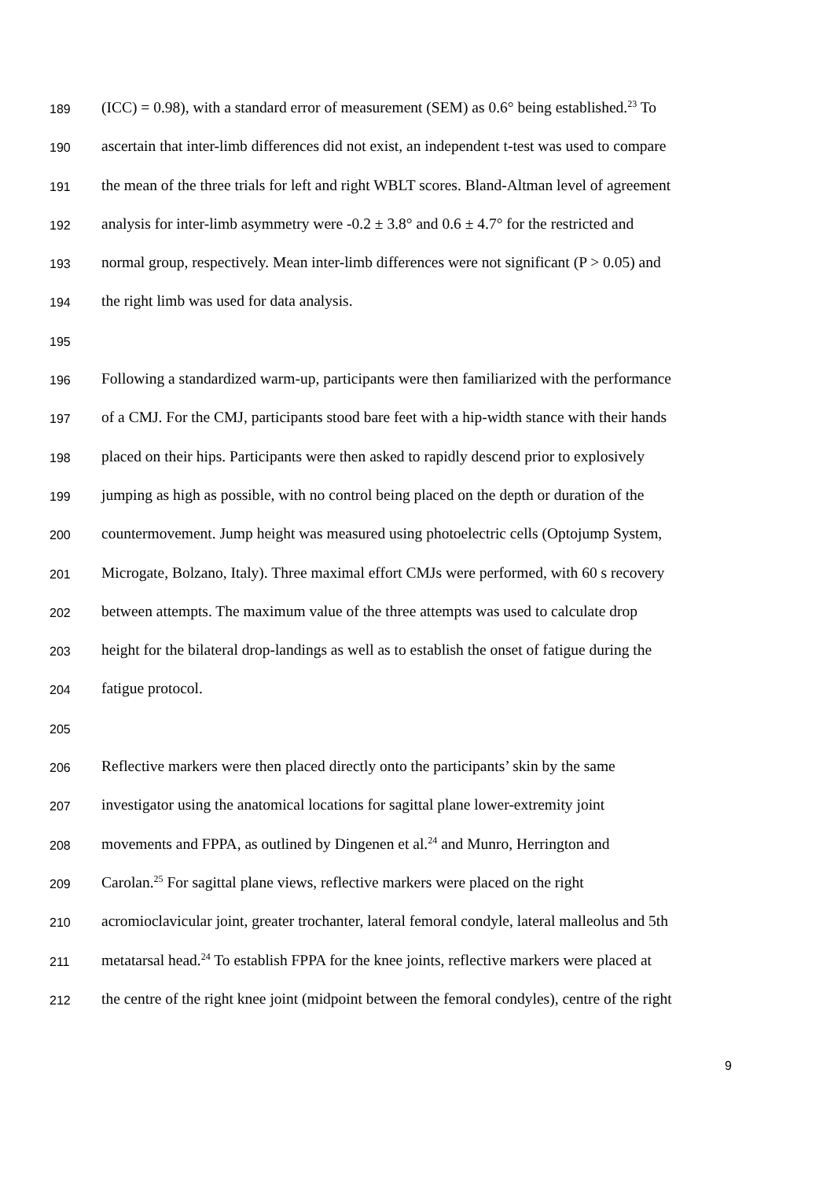189 (ICC) = 0.98), with a standard error of measurement (SEM) as 0.6° being established.<sup>23</sup> To
190 ascertain that inter-limb differences did not exist, an independent t-test was used to compare
191 the mean of the three trials for left and right WBLT scores. Bland-Altman level of agreement
192 analysis for inter-limb asymmetry were -0.2 ± 3.8° and 0.6 ± 4.7° for the restricted and
193 normal group, respectively. Mean inter-limb differences were not significant (P > 0.05) and
194 the right limb was used for data analysis.
195
196 Following a standardized warm-up, participants were then familiarized with the performance
197 of a CMJ. For the CMJ, participants stood bare feet with a hip-width stance with their hands
198 placed on their hips. Participants were then asked to rapidly descend prior to explosively
199 jumping as high as possible, with no control being placed on the depth or duration of the
200 countermovement. Jump height was measured using photoelectric cells (Optojump System,
201 Microgate, Bolzano, Italy). Three maximal effort CMJs were performed, with 60 s recovery
202 between attempts. The maximum value of the three attempts was used to calculate drop
203 height for the bilateral drop-landings as well as to establish the onset of fatigue during the
204 fatigue protocol.
205
206 Reflective markers were then placed directly onto the participants’ skin by the same
207 investigator using the anatomical locations for sagittal plane lower-extremity joint
208 movements and FPPA, as outlined by Dingenen et al.<sup>24</sup> and Munro, Herrington and
209 Carolan.<sup>25</sup> For sagittal plane views, reflective markers were placed on the right
210 acromioclavicular joint, greater trochanter, lateral femoral condyle, lateral malleolus and 5th
211 metatarsal head.<sup>24</sup> To establish FPPA for the knee joints, reflective markers were placed at
212 the centre of the right knee joint (midpoint between the femoral condyles), centre of the right
9